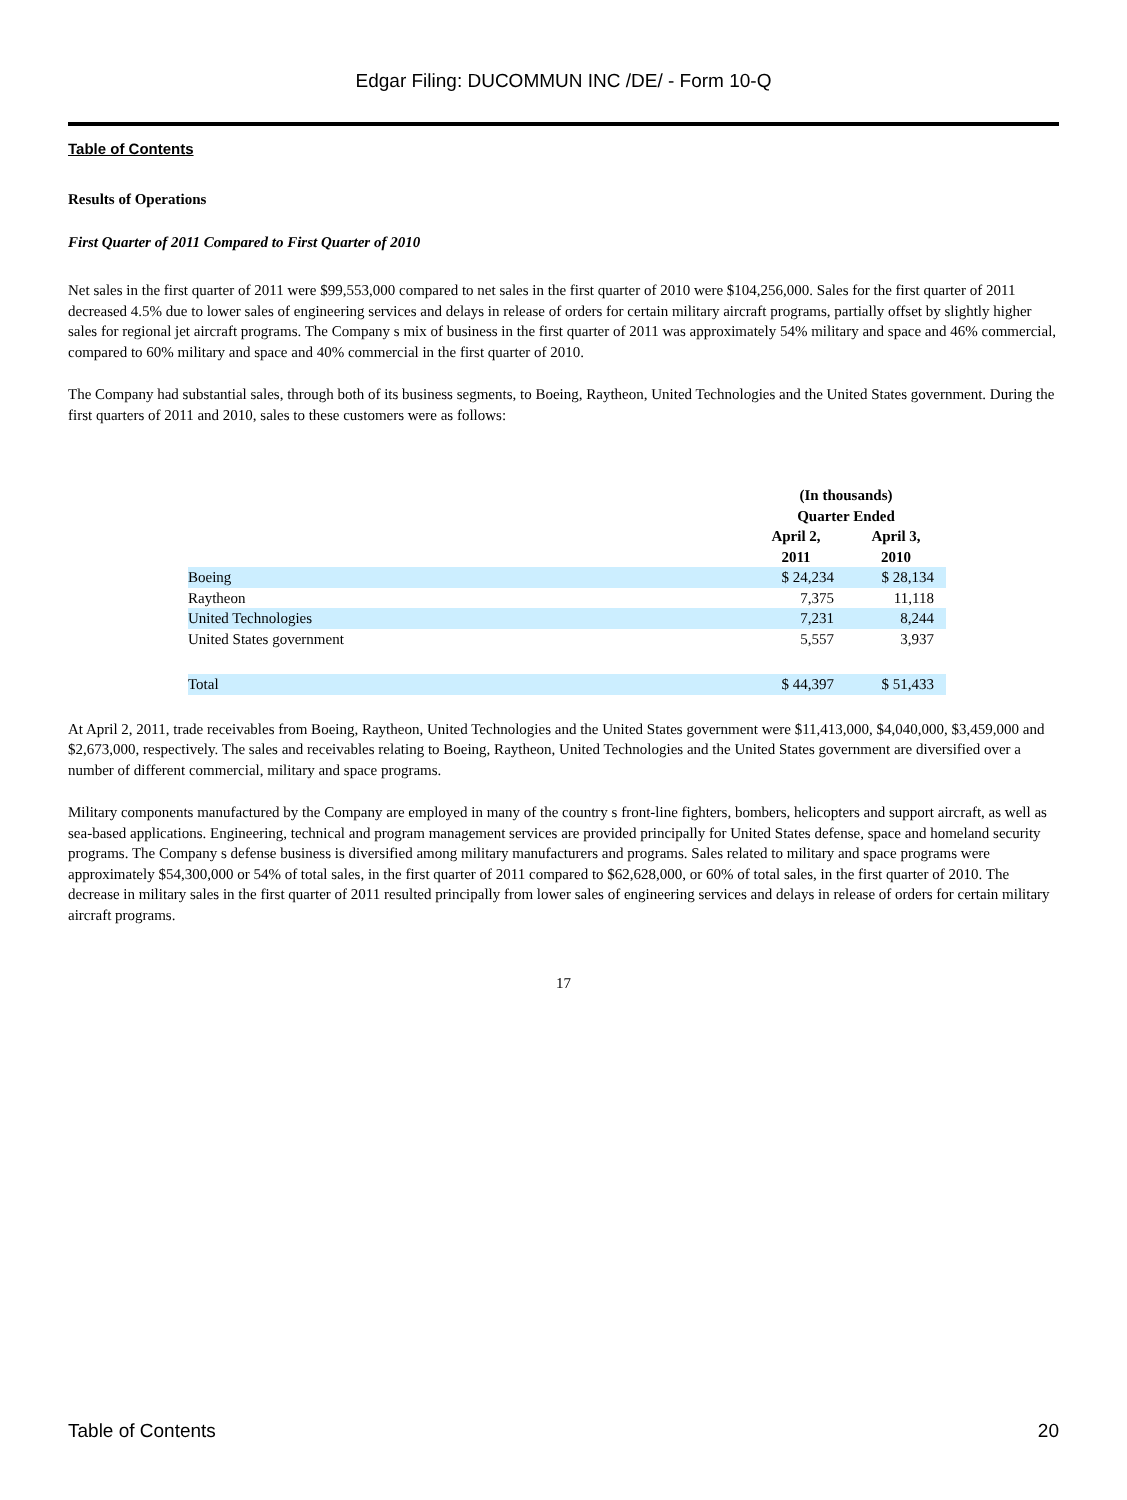Edgar Filing: DUCOMMUN INC /DE/ - Form 10-Q
Table of Contents
Results of Operations
First Quarter of 2011 Compared to First Quarter of 2010
Net sales in the first quarter of 2011 were $99,553,000 compared to net sales in the first quarter of 2010 were $104,256,000. Sales for the first quarter of 2011 decreased 4.5% due to lower sales of engineering services and delays in release of orders for certain military aircraft programs, partially offset by slightly higher sales for regional jet aircraft programs. The Company s mix of business in the first quarter of 2011 was approximately 54% military and space and 46% commercial, compared to 60% military and space and 40% commercial in the first quarter of 2010.
The Company had substantial sales, through both of its business segments, to Boeing, Raytheon, United Technologies and the United States government. During the first quarters of 2011 and 2010, sales to these customers were as follows:
| | (In thousands) Quarter Ended | |
| --- | --- | --- |
| | April 2, 2011 | April 3, 2010 |
| Boeing | $ 24,234 | $ 28,134 |
| Raytheon | 7,375 | 11,118 |
| United Technologies | 7,231 | 8,244 |
| United States government | 5,557 | 3,937 |
| Total | $ 44,397 | $ 51,433 |
At April 2, 2011, trade receivables from Boeing, Raytheon, United Technologies and the United States government were $11,413,000, $4,040,000, $3,459,000 and $2,673,000, respectively. The sales and receivables relating to Boeing, Raytheon, United Technologies and the United States government are diversified over a number of different commercial, military and space programs.
Military components manufactured by the Company are employed in many of the country s front-line fighters, bombers, helicopters and support aircraft, as well as sea-based applications. Engineering, technical and program management services are provided principally for United States defense, space and homeland security programs. The Company s defense business is diversified among military manufacturers and programs. Sales related to military and space programs were approximately $54,300,000 or 54% of total sales, in the first quarter of 2011 compared to $62,628,000, or 60% of total sales, in the first quarter of 2010. The decrease in military sales in the first quarter of 2011 resulted principally from lower sales of engineering services and delays in release of orders for certain military aircraft programs.
17
Table of Contents 20